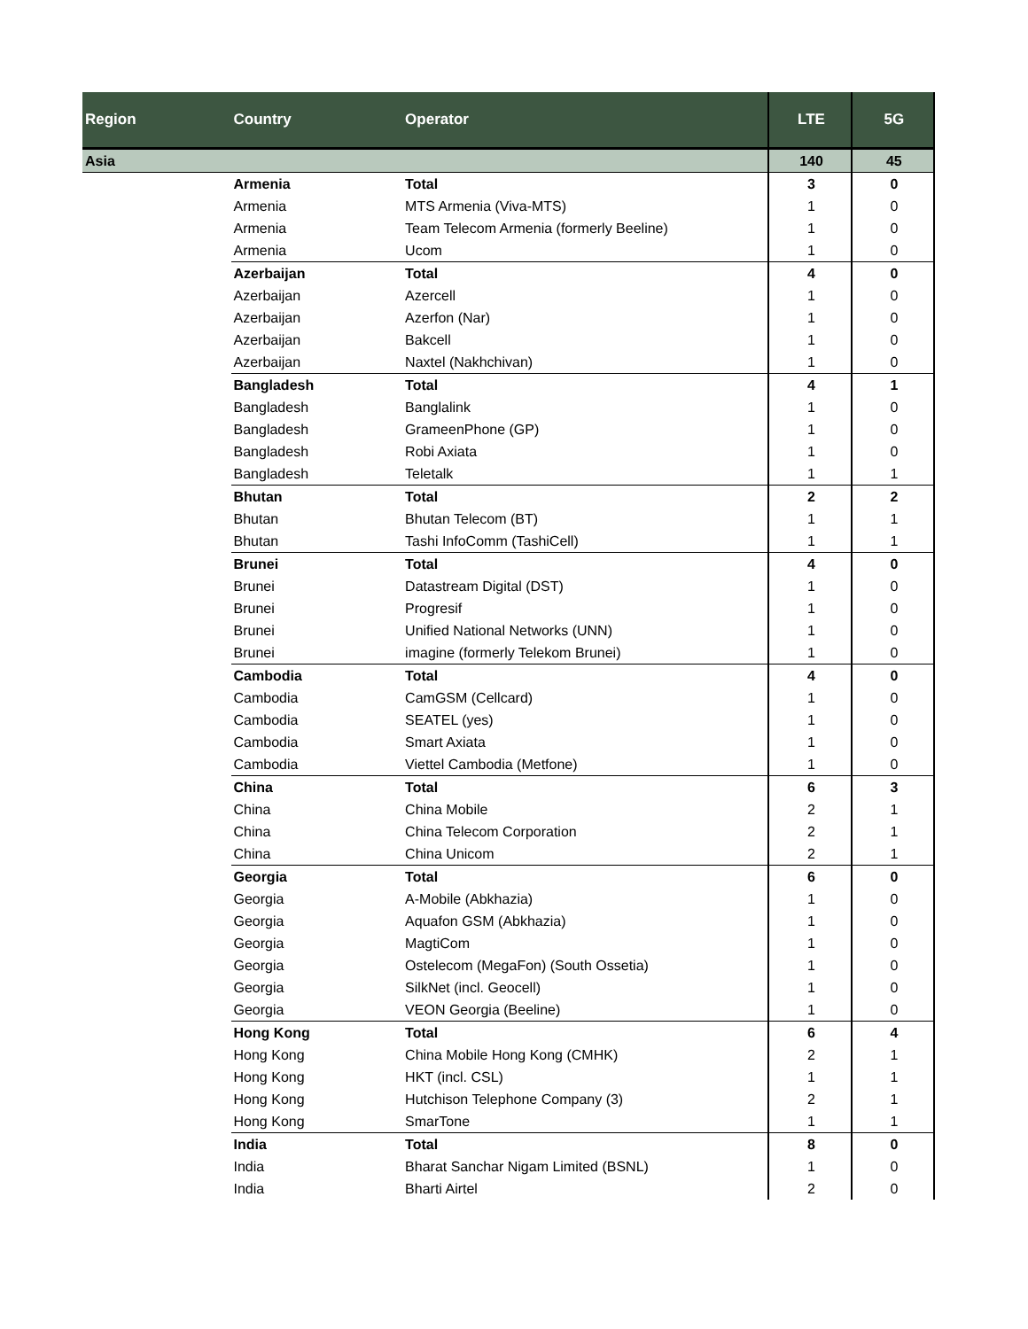| Region | Country | Operator | LTE | 5G |
| --- | --- | --- | --- | --- |
| Asia | | | 140 | 45 |
| | Armenia | Total | 3 | 0 |
| | Armenia | MTS Armenia (Viva-MTS) | 1 | 0 |
| | Armenia | Team Telecom Armenia (formerly Beeline) | 1 | 0 |
| | Armenia | Ucom | 1 | 0 |
| | Azerbaijan | Total | 4 | 0 |
| | Azerbaijan | Azercell | 1 | 0 |
| | Azerbaijan | Azerfon (Nar) | 1 | 0 |
| | Azerbaijan | Bakcell | 1 | 0 |
| | Azerbaijan | Naxtel (Nakhchivan) | 1 | 0 |
| | Bangladesh | Total | 4 | 1 |
| | Bangladesh | Banglalink | 1 | 0 |
| | Bangladesh | GrameenPhone (GP) | 1 | 0 |
| | Bangladesh | Robi Axiata | 1 | 0 |
| | Bangladesh | Teletalk | 1 | 1 |
| | Bhutan | Total | 2 | 2 |
| | Bhutan | Bhutan Telecom (BT) | 1 | 1 |
| | Bhutan | Tashi InfoComm (TashiCell) | 1 | 1 |
| | Brunei | Total | 4 | 0 |
| | Brunei | Datastream Digital (DST) | 1 | 0 |
| | Brunei | Progresif | 1 | 0 |
| | Brunei | Unified National Networks (UNN) | 1 | 0 |
| | Brunei | imagine (formerly Telekom Brunei) | 1 | 0 |
| | Cambodia | Total | 4 | 0 |
| | Cambodia | CamGSM (Cellcard) | 1 | 0 |
| | Cambodia | SEATEL (yes) | 1 | 0 |
| | Cambodia | Smart Axiata | 1 | 0 |
| | Cambodia | Viettel Cambodia (Metfone) | 1 | 0 |
| | China | Total | 6 | 3 |
| | China | China Mobile | 2 | 1 |
| | China | China Telecom Corporation | 2 | 1 |
| | China | China Unicom | 2 | 1 |
| | Georgia | Total | 6 | 0 |
| | Georgia | A-Mobile (Abkhazia) | 1 | 0 |
| | Georgia | Aquafon GSM (Abkhazia) | 1 | 0 |
| | Georgia | MagtiCom | 1 | 0 |
| | Georgia | Ostelecom (MegaFon) (South Ossetia) | 1 | 0 |
| | Georgia | SilkNet (incl. Geocell) | 1 | 0 |
| | Georgia | VEON Georgia (Beeline) | 1 | 0 |
| | Hong Kong | Total | 6 | 4 |
| | Hong Kong | China Mobile Hong Kong (CMHK) | 2 | 1 |
| | Hong Kong | HKT (incl. CSL) | 1 | 1 |
| | Hong Kong | Hutchison Telephone Company (3) | 2 | 1 |
| | Hong Kong | SmarTone | 1 | 1 |
| | India | Total | 8 | 0 |
| | India | Bharat Sanchar Nigam Limited (BSNL) | 1 | 0 |
| | India | Bharti Airtel | 2 | 0 |